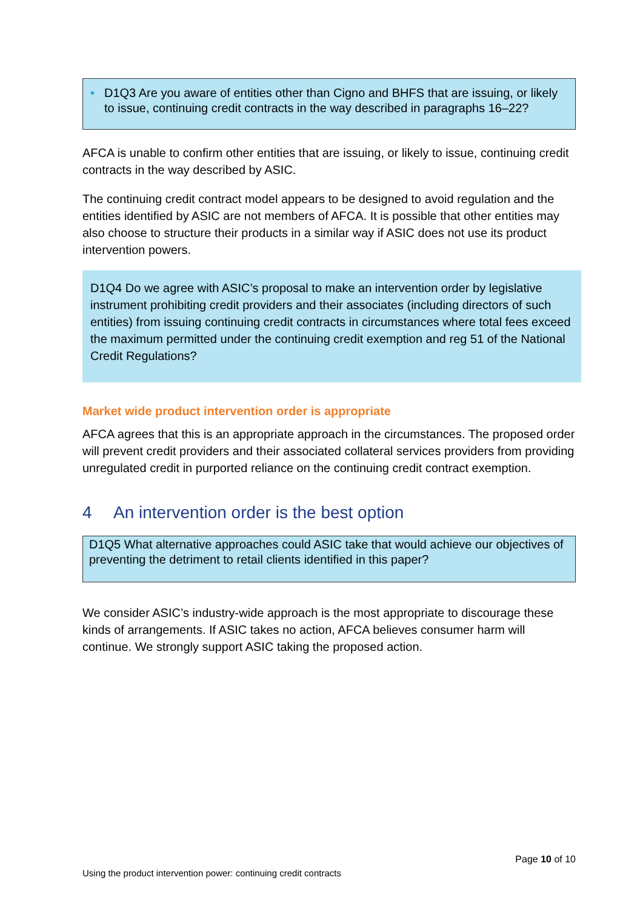• D1Q3 Are you aware of entities other than Cigno and BHFS that are issuing, or likely to issue, continuing credit contracts in the way described in paragraphs 16–22?
AFCA is unable to confirm other entities that are issuing, or likely to issue, continuing credit contracts in the way described by ASIC.
The continuing credit contract model appears to be designed to avoid regulation and the entities identified by ASIC are not members of AFCA. It is possible that other entities may also choose to structure their products in a similar way if ASIC does not use its product intervention powers.
D1Q4 Do we agree with ASIC’s proposal to make an intervention order by legislative instrument prohibiting credit providers and their associates (including directors of such entities) from issuing continuing credit contracts in circumstances where total fees exceed the maximum permitted under the continuing credit exemption and reg 51 of the National Credit Regulations?
Market wide product intervention order is appropriate
AFCA agrees that this is an appropriate approach in the circumstances. The proposed order will prevent credit providers and their associated collateral services providers from providing unregulated credit in purported reliance on the continuing credit contract exemption.
4 An intervention order is the best option
D1Q5 What alternative approaches could ASIC take that would achieve our objectives of preventing the detriment to retail clients identified in this paper?
We consider ASIC’s industry-wide approach is the most appropriate to discourage these kinds of arrangements. If ASIC takes no action, AFCA believes consumer harm will continue. We strongly support ASIC taking the proposed action.
Page 10 of 10
Using the product intervention power: continuing credit contracts